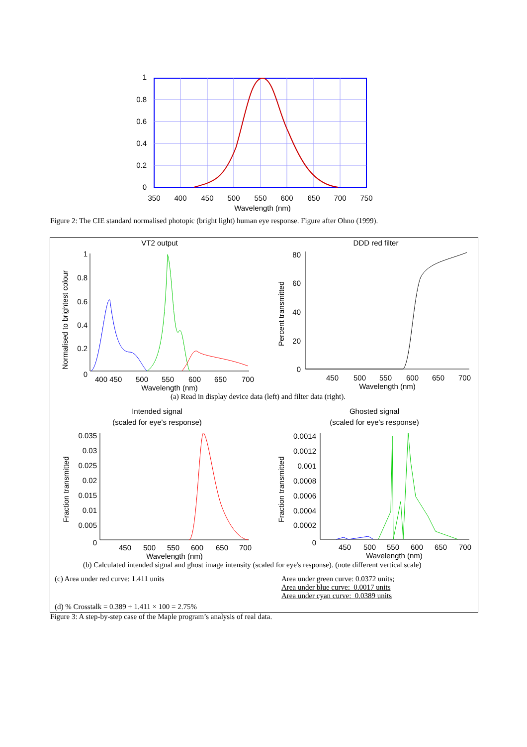1
0.8
0.6
0.4
0.2
0
350
400
450
500
550
600
650
700
750
Wavelength (nm)
Figure 2: The CIE standard normalised photopic (bright light) human eye response. Figure after Ohno (1999).
VT2 output
DDD red filter
1
0.8
0.6
0.4
0.2
0
400 450
500
550
600
650
700
Wavelength (nm)
Normalised to brightest colour
80
60
40
20
0
450
500
550
600
650
700
Wavelength (nm)
Percent transmitted
Intended signal
(scaled for eye's response)
Ghosted signal
(scaled for eye's response)
0.035
0.03
0.025
0.02
0.015
0.01
0.005
0
450
500
550
600
650
700
Wavelength (nm)
Fraction transmitted
0.0014
0.0012
0.001
0.0008
0.0006
0.0004
0.0002
0
450
500
550
600
650
700
Wavelength (nm)
Fraction transmitted
(a) Read in display device data (left) and filter data (right).
(b) Calculated intended signal and ghost image intensity (scaled for eye's response). (note different vertical scale)
(c) Area under red curve: 1.411 units
Area under green curve: 0.0372 units;
Area under blue curve: 0.0017 units
Area under cyan curve: 0.0389 units
(d) % Crosstalk = 0.389 ÷ 1.411 × 100 = 2.75%
Figure 3: A step-by-step case of the Maple program’s analysis of real data.